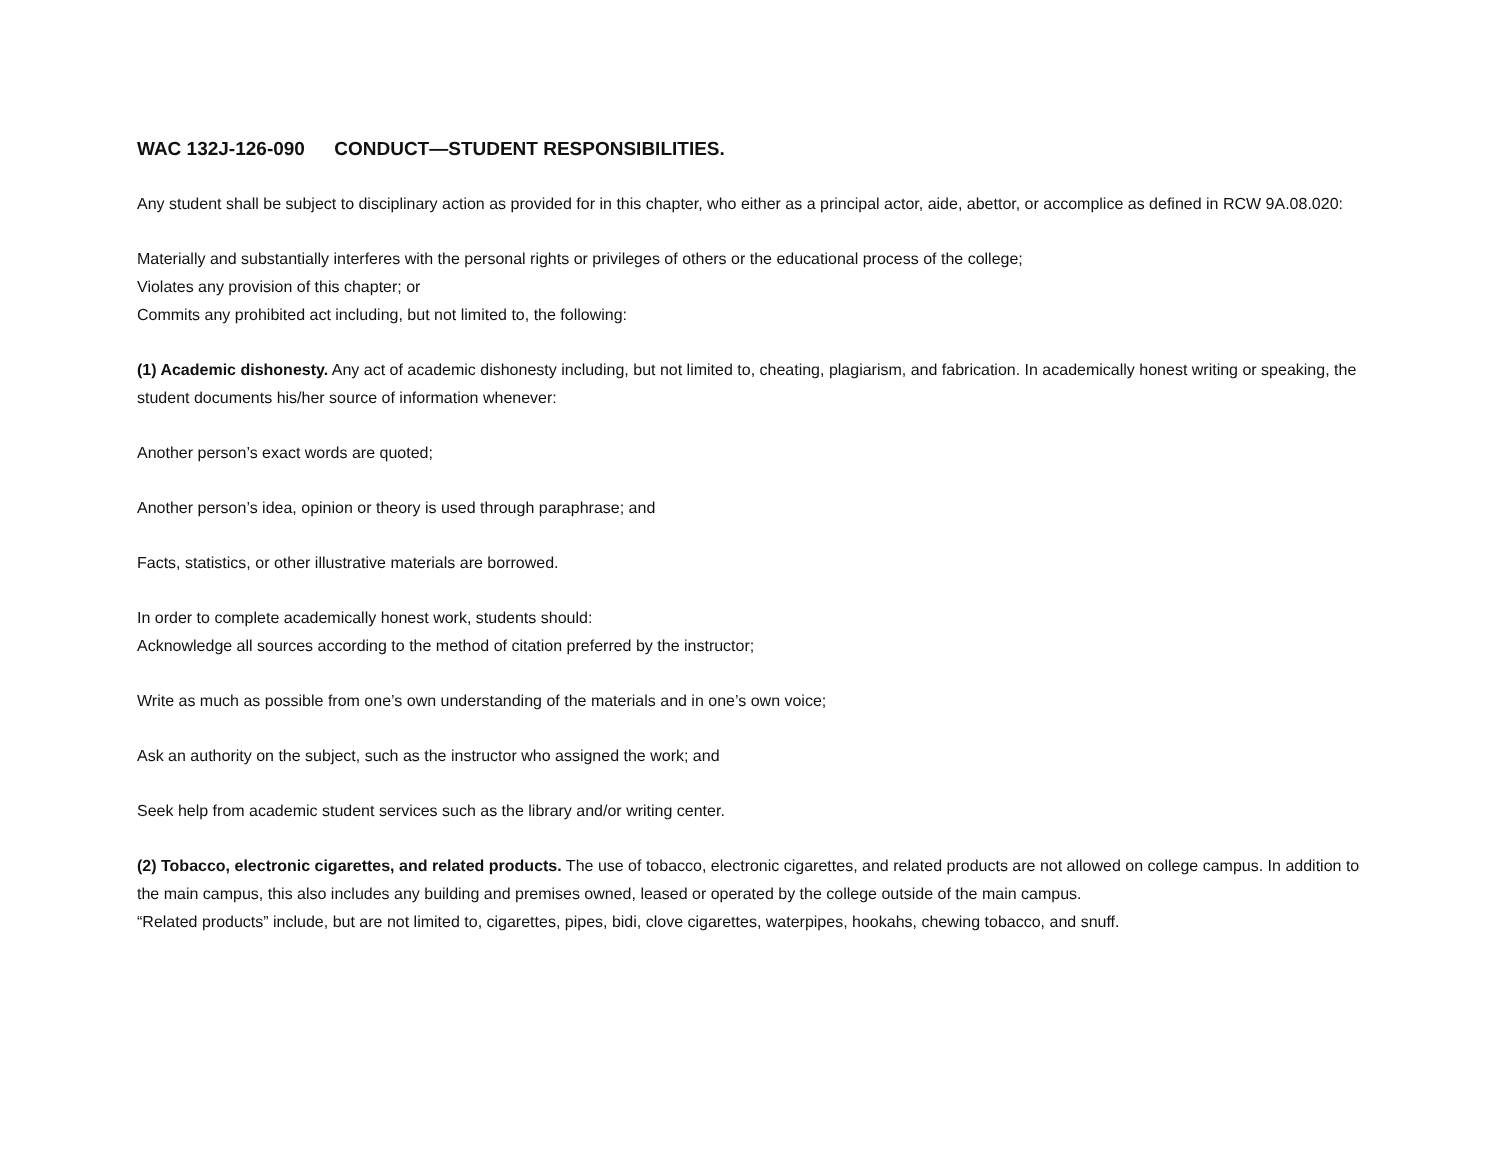WAC 132J-126-090 CONDUCT—STUDENT RESPONSIBILITIES.
Any student shall be subject to disciplinary action as provided for in this chapter, who either as a principal actor, aide, abettor, or accomplice as defined in RCW 9A.08.020:
Materially and substantially interferes with the personal rights or privileges of others or the educational process of the college;
Violates any provision of this chapter; or
Commits any prohibited act including, but not limited to, the following:
(1) Academic dishonesty. Any act of academic dishonesty including, but not limited to, cheating, plagiarism, and fabrication. In academically honest writing or speaking, the student documents his/her source of information whenever:
Another person’s exact words are quoted;
Another person’s idea, opinion or theory is used through paraphrase; and
Facts, statistics, or other illustrative materials are borrowed.
In order to complete academically honest work, students should:
Acknowledge all sources according to the method of citation preferred by the instructor;
Write as much as possible from one’s own understanding of the materials and in one’s own voice;
Ask an authority on the subject, such as the instructor who assigned the work; and
Seek help from academic student services such as the library and/or writing center.
(2) Tobacco, electronic cigarettes, and related products. The use of tobacco, electronic cigarettes, and related products are not allowed on college campus. In addition to the main campus, this also includes any building and premises owned, leased or operated by the college outside of the main campus.
“Related products” include, but are not limited to, cigarettes, pipes, bidi, clove cigarettes, waterpipes, hookahs, chewing tobacco, and snuff.